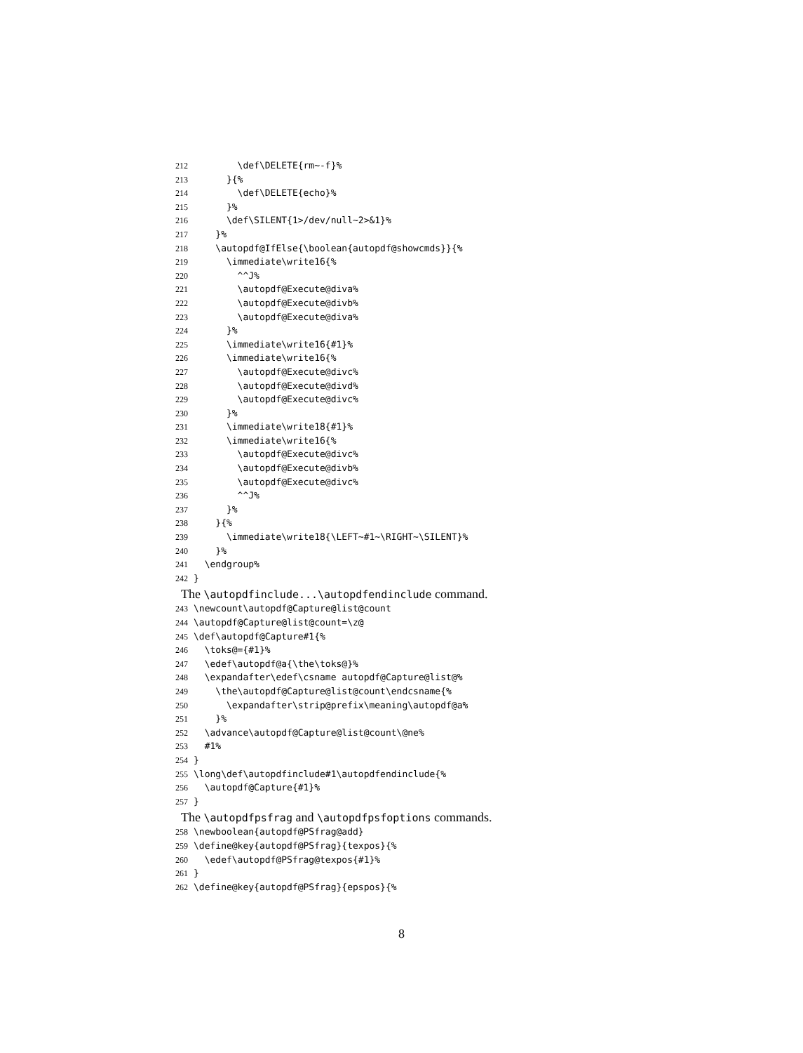212 \def\DELETE{rm~-f}%
213 }{%
214 \def\DELETE{echo}%
215 }%
216 \def\SILENT{1>/dev/null~2>&1}%
217 }%
218 \autopdf@IfElse{\boolean{autopdf@showcmds}}{%
219 \immediate\write16{%
220 ^^J%
221 \autopdf@Execute@diva%
222 \autopdf@Execute@divb%
223 \autopdf@Execute@diva%
224 }%
225 \immediate\write16{#1}%
226 \immediate\write16{%
227 \autopdf@Execute@divc%
228 \autopdf@Execute@divd%
229 \autopdf@Execute@divc%
230 }%
231 \immediate\write18{#1}%
232 \immediate\write16{%
233 \autopdf@Execute@divc%
234 \autopdf@Execute@divb%
235 \autopdf@Execute@divc%
236 ^^J%
237 }%
238 }{%
239 \immediate\write18{\LEFT~#1~\RIGHT~\SILENT}%
240 }%
241 \endgroup%
242 }
The \autopdfinclude...\autopdfendinclude command.
243 \newcount\autopdf@Capture@list@count
244 \autopdf@Capture@list@count=\z@
245 \def\autopdf@Capture#1{%
246 \toks@={#1}%
247 \edef\autopdf@a{\the\toks@}%
248 \expandafter\edef\csname autopdf@Capture@list@%
249 \the\autopdf@Capture@list@count\endcsname{%
250 \expandafter\strip@prefix\meaning\autopdf@a%
251 }%
252 \advance\autopdf@Capture@list@count\@ne%
253 #1%
254 }
255 \long\def\autopdfinclude#1\autopdfendinclude{%
256 \autopdf@Capture{#1}%
257 }
The \autopdfpsfrag and \autopdfpsfoptions commands.
258 \newboolean{autopdf@PSfrag@add}
259 \define@key{autopdf@PSfrag}{texpos}{%
260 \edef\autopdf@PSfrag@texpos{#1}%
261 }
262 \define@key{autopdf@PSfrag}{epspos}{%
8